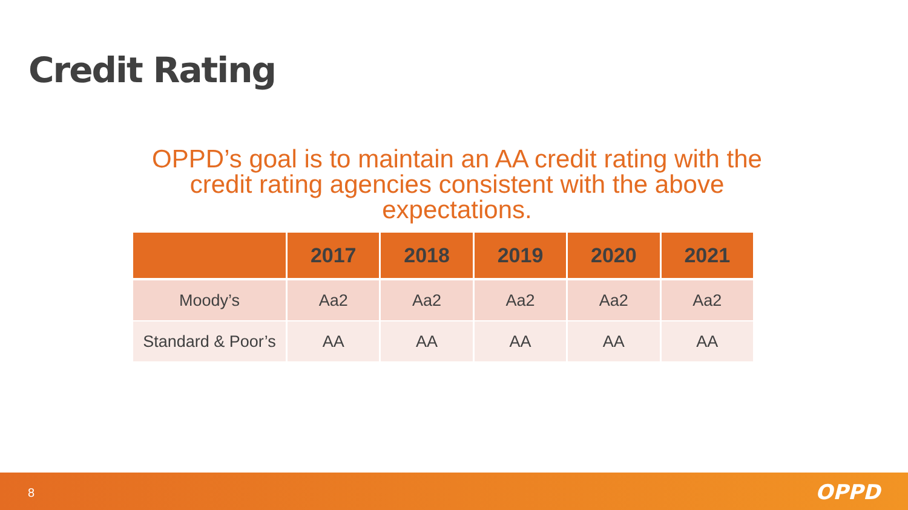Credit Rating
OPPD’s goal is to maintain an AA credit rating with the credit rating agencies consistent with the above expectations.
| | 2017 | 2018 | 2019 | 2020 | 2021 |
| --- | --- | --- | --- | --- | --- |
| Moody’s | Aa2 | Aa2 | Aa2 | Aa2 | Aa2 |
| Standard & Poor’s | AA | AA | AA | AA | AA |
8 OPPD